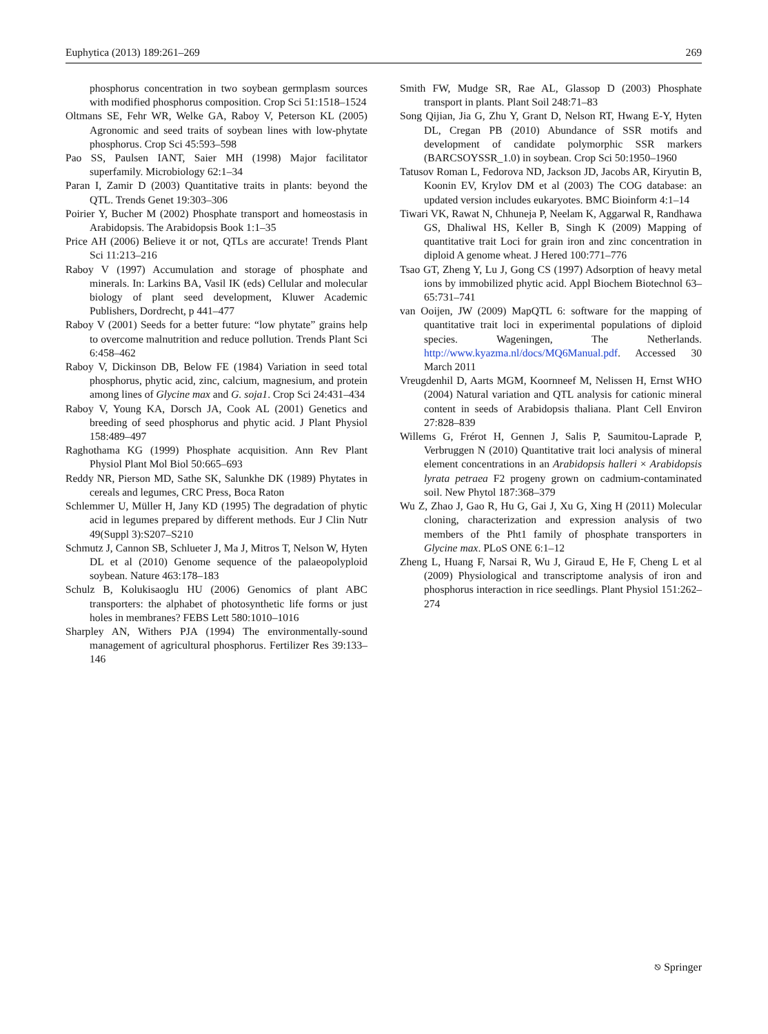Euphytica (2013) 189:261–269 269
phosphorus concentration in two soybean germplasm sources with modified phosphorus composition. Crop Sci 51:1518–1524
Oltmans SE, Fehr WR, Welke GA, Raboy V, Peterson KL (2005) Agronomic and seed traits of soybean lines with low-phytate phosphorus. Crop Sci 45:593–598
Pao SS, Paulsen IANT, Saier MH (1998) Major facilitator superfamily. Microbiology 62:1–34
Paran I, Zamir D (2003) Quantitative traits in plants: beyond the QTL. Trends Genet 19:303–306
Poirier Y, Bucher M (2002) Phosphate transport and homeostasis in Arabidopsis. The Arabidopsis Book 1:1–35
Price AH (2006) Believe it or not, QTLs are accurate! Trends Plant Sci 11:213–216
Raboy V (1997) Accumulation and storage of phosphate and minerals. In: Larkins BA, Vasil IK (eds) Cellular and molecular biology of plant seed development, Kluwer Academic Publishers, Dordrecht, p 441–477
Raboy V (2001) Seeds for a better future: “low phytate” grains help to overcome malnutrition and reduce pollution. Trends Plant Sci 6:458–462
Raboy V, Dickinson DB, Below FE (1984) Variation in seed total phosphorus, phytic acid, zinc, calcium, magnesium, and protein among lines of Glycine max and G. soja1. Crop Sci 24:431–434
Raboy V, Young KA, Dorsch JA, Cook AL (2001) Genetics and breeding of seed phosphorus and phytic acid. J Plant Physiol 158:489–497
Raghothama KG (1999) Phosphate acquisition. Ann Rev Plant Physiol Plant Mol Biol 50:665–693
Reddy NR, Pierson MD, Sathe SK, Salunkhe DK (1989) Phytates in cereals and legumes, CRC Press, Boca Raton
Schlemmer U, Müller H, Jany KD (1995) The degradation of phytic acid in legumes prepared by different methods. Eur J Clin Nutr 49(Suppl 3):S207–S210
Schmutz J, Cannon SB, Schlueter J, Ma J, Mitros T, Nelson W, Hyten DL et al (2010) Genome sequence of the palaeopolyploid soybean. Nature 463:178–183
Schulz B, Kolukisaoglu HU (2006) Genomics of plant ABC transporters: the alphabet of photosynthetic life forms or just holes in membranes? FEBS Lett 580:1010–1016
Sharpley AN, Withers PJA (1994) The environmentally-sound management of agricultural phosphorus. Fertilizer Res 39:133–146
Smith FW, Mudge SR, Rae AL, Glassop D (2003) Phosphate transport in plants. Plant Soil 248:71–83
Song Qijian, Jia G, Zhu Y, Grant D, Nelson RT, Hwang E-Y, Hyten DL, Cregan PB (2010) Abundance of SSR motifs and development of candidate polymorphic SSR markers (BARCSOYSSR_1.0) in soybean. Crop Sci 50:1950–1960
Tatusov Roman L, Fedorova ND, Jackson JD, Jacobs AR, Kiryutin B, Koonin EV, Krylov DM et al (2003) The COG database: an updated version includes eukaryotes. BMC Bioinform 4:1–14
Tiwari VK, Rawat N, Chhuneja P, Neelam K, Aggarwal R, Randhawa GS, Dhaliwal HS, Keller B, Singh K (2009) Mapping of quantitative trait Loci for grain iron and zinc concentration in diploid A genome wheat. J Hered 100:771–776
Tsao GT, Zheng Y, Lu J, Gong CS (1997) Adsorption of heavy metal ions by immobilized phytic acid. Appl Biochem Biotechnol 63–65:731–741
van Ooijen, JW (2009) MapQTL 6: software for the mapping of quantitative trait loci in experimental populations of diploid species. Wageningen, The Netherlands. http://www.kyazma.nl/docs/MQ6Manual.pdf. Accessed 30 March 2011
Vreugdenhil D, Aarts MGM, Koornneef M, Nelissen H, Ernst WHO (2004) Natural variation and QTL analysis for cationic mineral content in seeds of Arabidopsis thaliana. Plant Cell Environ 27:828–839
Willems G, Frérot H, Gennen J, Salis P, Saumitou-Laprade P, Verbruggen N (2010) Quantitative trait loci analysis of mineral element concentrations in an Arabidopsis halleri × Arabidopsis lyrata petraea F2 progeny grown on cadmium-contaminated soil. New Phytol 187:368–379
Wu Z, Zhao J, Gao R, Hu G, Gai J, Xu G, Xing H (2011) Molecular cloning, characterization and expression analysis of two members of the Pht1 family of phosphate transporters in Glycine max. PLoS ONE 6:1–12
Zheng L, Huang F, Narsai R, Wu J, Giraud E, He F, Cheng L et al (2009) Physiological and transcriptome analysis of iron and phosphorus interaction in rice seedlings. Plant Physiol 151:262–274
⎋ Springer